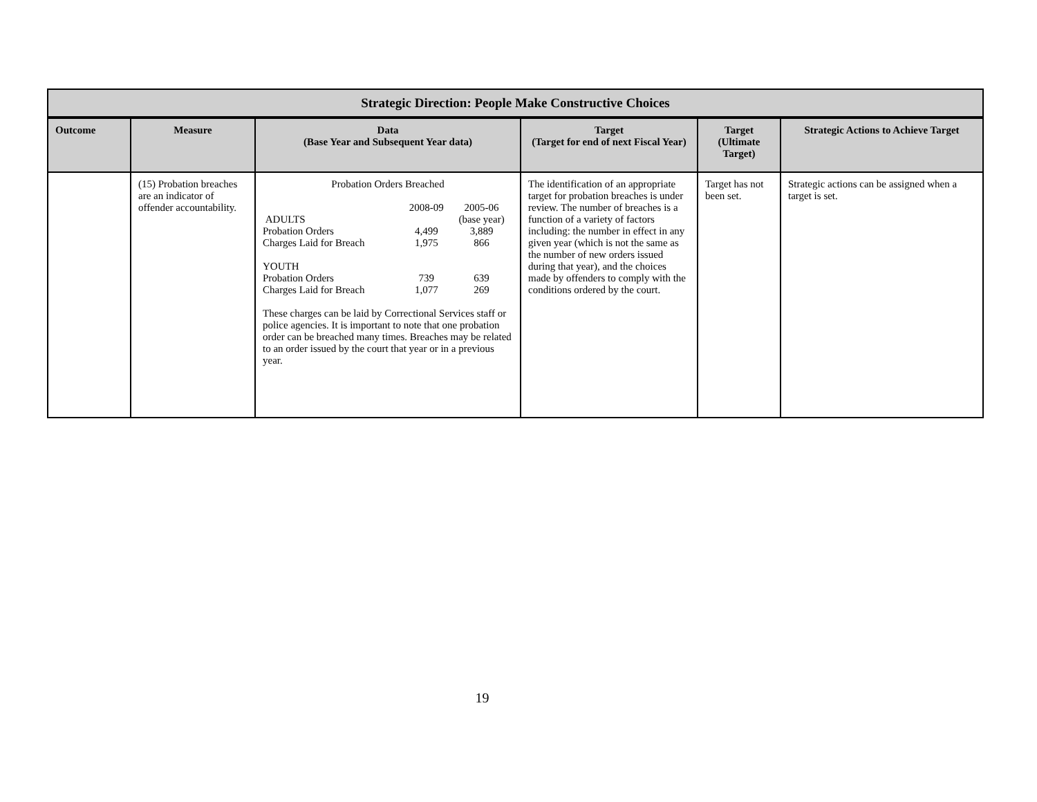| Strategic Direction: People Make Constructive Choices | | | | | |
| Outcome | Measure | Data (Base Year and Subsequent Year data) | Target (Target for end of next Fiscal Year) | Target (Ultimate Target) | Strategic Actions to Achieve Target |
| | (15) Probation breaches are an indicator of offender accountability. | Probation Orders Breached / / 2008-09 / 2005-06 / / ADULTS / / (base year) / / Probation Orders / 4,499 / 3,889 / / Charges Laid for Breach / 1,975 / 866 / / YOUTH / / / / Probation Orders / 739 / 639 / / Charges Laid for Breach / 1,077 / 269 / These charges can be laid by Correctional Services staff or police agencies. It is important to note that one probation order can be breached many times. Breaches may be related to an order issued by the court that year or in a previous year. | The identification of an appropriate target for probation breaches is under review. The number of breaches is a function of a variety of factors including: the number in effect in any given year (which is not the same as the number of new orders issued during that year), and the choices made by offenders to comply with the conditions ordered by the court. | Target has not been set. | Strategic actions can be assigned when a target is set. |
19